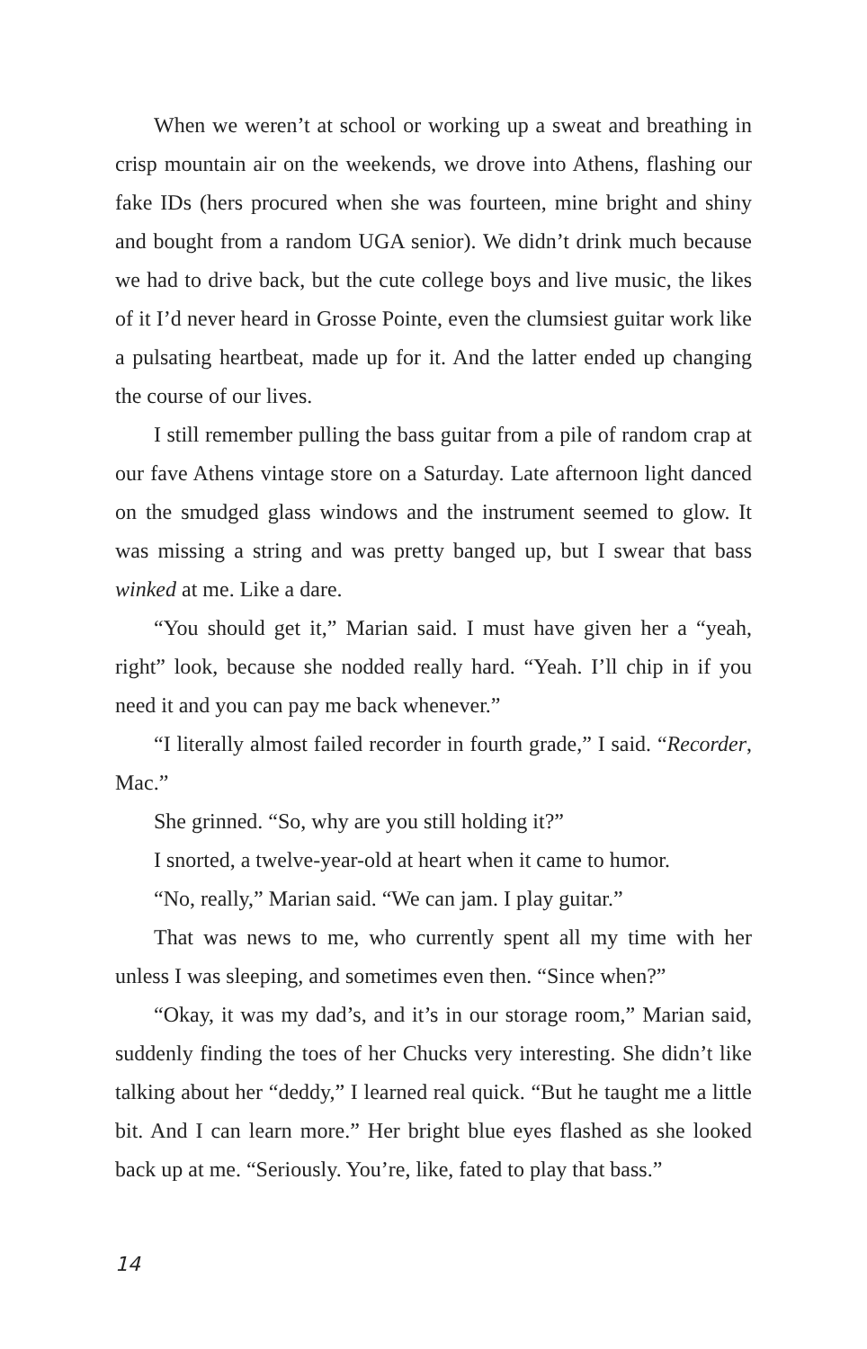When we weren’t at school or working up a sweat and breathing in crisp mountain air on the weekends, we drove into Athens, flashing our fake IDs (hers procured when she was fourteen, mine bright and shiny and bought from a random UGA senior). We didn’t drink much because we had to drive back, but the cute college boys and live music, the likes of it I’d never heard in Grosse Pointe, even the clumsiest guitar work like a pulsating heartbeat, made up for it. And the latter ended up changing the course of our lives.
I still remember pulling the bass guitar from a pile of random crap at our fave Athens vintage store on a Saturday. Late afternoon light danced on the smudged glass windows and the instrument seemed to glow. It was missing a string and was pretty banged up, but I swear that bass winked at me. Like a dare.
“You should get it,” Marian said. I must have given her a “yeah, right” look, because she nodded really hard. “Yeah. I’ll chip in if you need it and you can pay me back whenever.”
“I literally almost failed recorder in fourth grade,” I said. “Recorder, Mac.”
She grinned. “So, why are you still holding it?”
I snorted, a twelve-year-old at heart when it came to humor.
“No, really,” Marian said. “We can jam. I play guitar.”
That was news to me, who currently spent all my time with her unless I was sleeping, and sometimes even then. “Since when?”
“Okay, it was my dad’s, and it’s in our storage room,” Marian said, suddenly finding the toes of her Chucks very interesting. She didn’t like talking about her “deddy,” I learned real quick. “But he taught me a little bit. And I can learn more.” Her bright blue eyes flashed as she looked back up at me. “Seriously. You’re, like, fated to play that bass.”
14